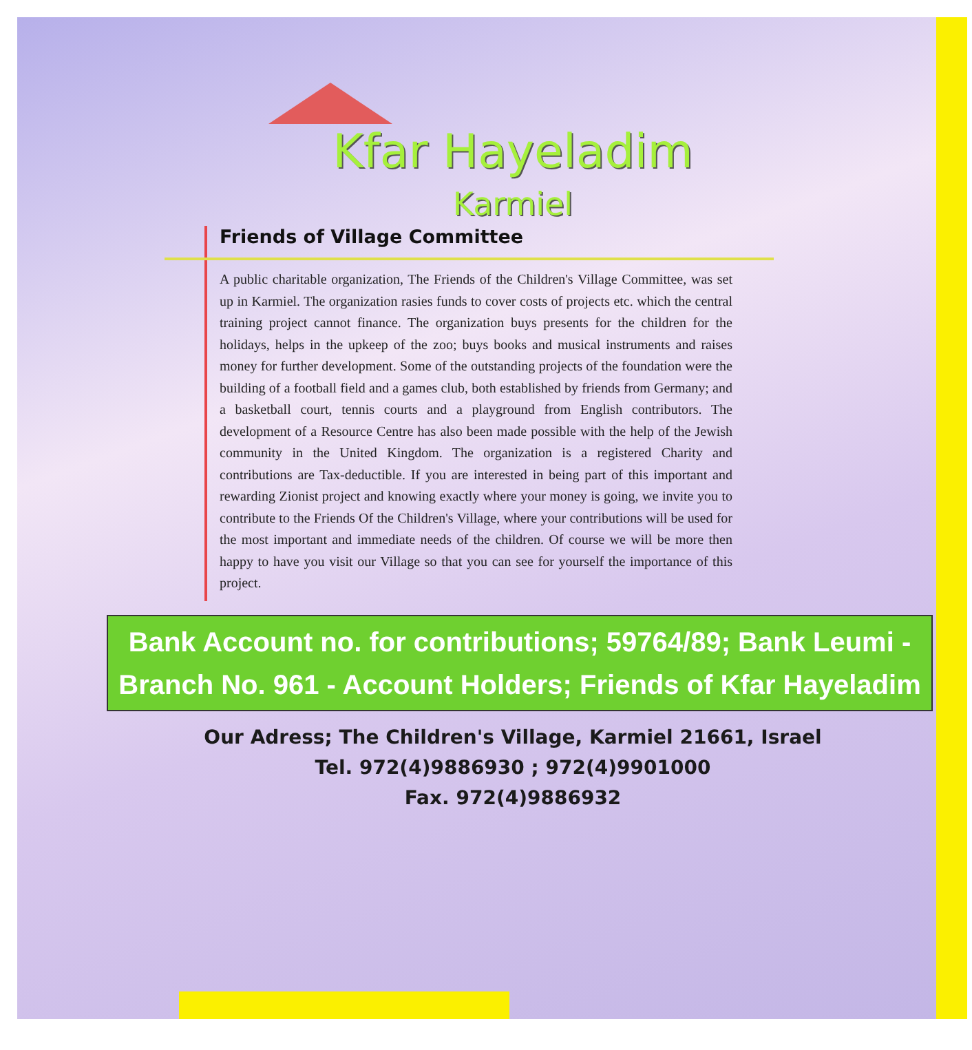Kfar Hayeladim
Karmiel
Friends of Village Committee
A public charitable organization, The Friends of the Children's Village Committee, was set up in Karmiel. The organization rasies funds to cover costs of projects etc. which the central training project cannot finance. The organization buys presents for the children for the holidays, helps in the upkeep of the zoo; buys books and musical instruments and raises money for further development. Some of the outstanding projects of the foundation were the building of a football field and a games club, both established by friends from Germany; and a basketball court, tennis courts and a playground from English contributors. The development of a Resource Centre has also been made possible with the help of the Jewish community in the United Kingdom. The organization is a registered Charity and contributions are Tax-deductible. If you are interested in being part of this important and rewarding Zionist project and knowing exactly where your money is going, we invite you to contribute to the Friends Of the Children's Village, where your contributions will be used for the most important and immediate needs of the children. Of course we will be more then happy to have you visit our Village so that you can see for yourself the importance of this project.
Bank Account no. for contributions; 59764/89; Bank Leumi - Branch No. 961 - Account Holders; Friends of Kfar Hayeladim
Our Adress; The Children's Village, Karmiel 21661, Israel
Tel. 972(4)9886930 ; 972(4)9901000
Fax. 972(4)9886932